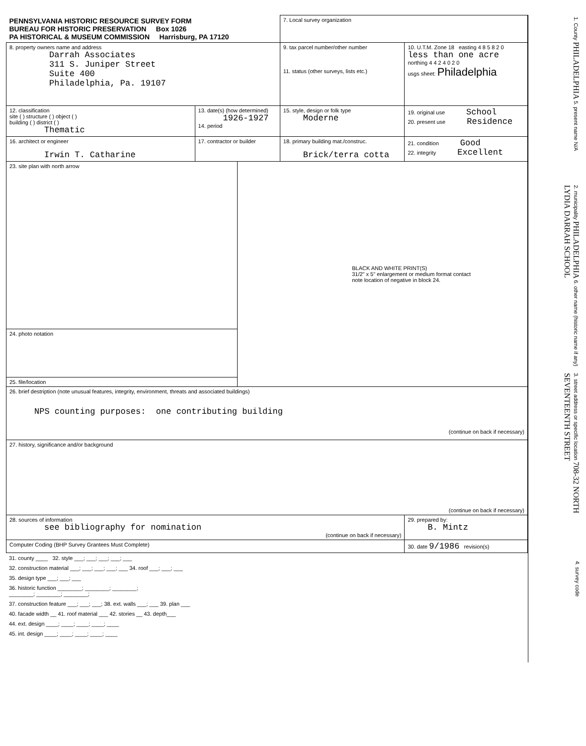| PENNSYLVANIA HISTORIC RESOURCE SURVEY FORM BUREAU FOR HISTORIC PRESERVATION Box 1026 PA HISTORICAL & MUSEUM COMMISSION Harrisburg, PA 17120 | | | 7. Local survey organization | |
| 8. property owners name and address Darrah Associates 311 S. Juniper Street Suite 400 Philadelphia, Pa. 19107 | | | 9. tax parcel number/other number 11. status (other surveys, lists etc.) | 10. U.T.M. Zone 18 easting 4 8 5 8 2 0 less than one acre northing 4 4 2 4 0 2 0 usgs sheet: Philadelphia |
| 12. classification site ( ) structure ( ) object ( ) building ( ) district ( ) Thematic | 13. date(s) (how determined) 1926-1927 14. period | | 15. style, design or folk type Moderne | 19. original use School 20. present use Residence |
| 16. architect or engineer Irwin T. Catharine | 17. contractor or builder | | 18. primary building mat./construc. Brick/terra cotta | 21. condition Good 22. integrity Excellent |
| 23. site plan with north arrow | | BLACK AND WHITE PRINT(S) 31/2" x 5" enlargement or medium format contact note location of negative in block 24. | | |
| 24. photo notation | | | | |
| 25. file/location | | | | |
| 26. brief destription (note unusual features, integrity, environment, threats and associated buildings) NPS counting purposes: one contributing building (continue on back if necessary) | | | | |
| 27. history, significance and/or background (continue on back if necessary) | | | | |
| 28. sources of information see bibliography for nomination (continue on back if necessary) | | | | 29. prepared by: B. Mintz |
| Computer Coding (BHP Survey Grantees Must Complete) | | | | 30. date 9/1986 revision(s) |
| 31. county ____ 32. style ___; ___; ___; ___; ___ |
| 32. construction material ___; ___; ___; ___; ___ 34. roof ___; ___; ___ |
| 35. design type ___; ___; ___ |
| 36. historic function ________; ________; ________; ________; ________; ________; |
| 37. construction feature ___; ___; ___; 38. ext. walls ___; ___ 39. plan ___ |
| 40. facade width __ 41. roof material ___ 42. stories __ 43. depth___ |
| 44. ext. design ____; ____; ____; ____; ____ |
| 45. int. design ____; ____; ____; ____; ____ |
1. County PHILADELPHIA 5. present name N/A
2. municipality PHILADELPHIA 6. other name (historic name if any) LYDIA DARRAH SCHOOL
3. street address or specific location 708-32 NORTH SEVENTEENTH STREET
4. survey code